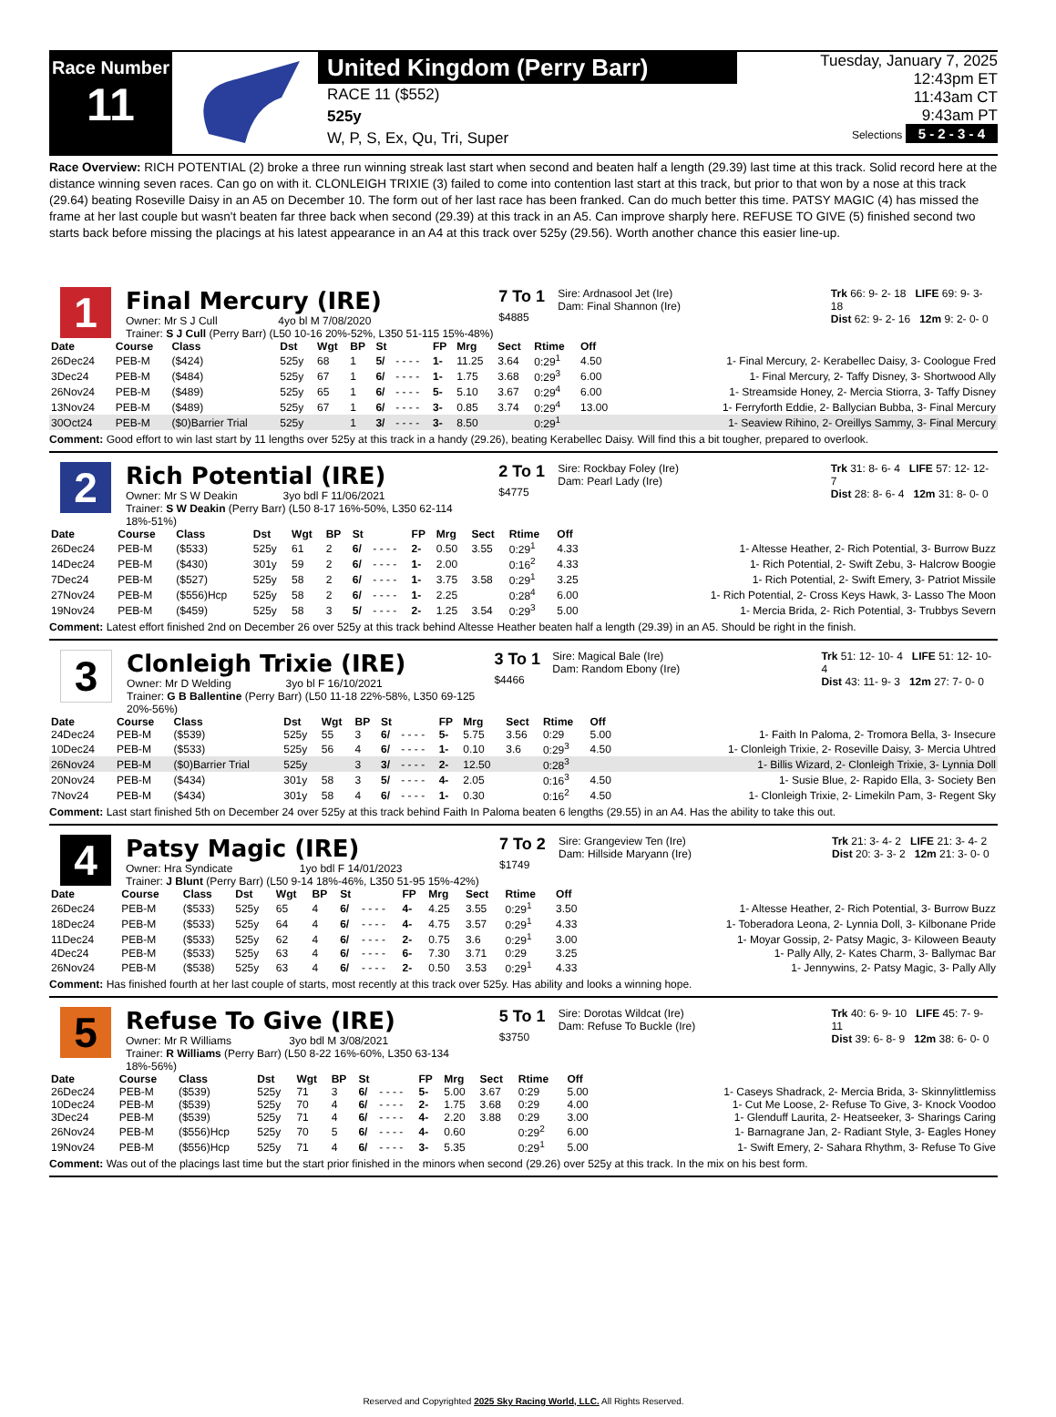Race Number
11
United Kingdom (Perry Barr)
RACE 11 ($552)
525y
W, P, S, Ex, Qu, Tri, Super
Tuesday, January 7, 2025
12:43pm ET
11:43am CT
9:43am PT
Selections 5 - 2 - 3 - 4
Race Overview: RICH POTENTIAL (2) broke a three run winning streak last start when second and beaten half a length (29.39) last time at this track. Solid record here at the distance winning seven races. Can go on with it. CLONLEIGH TRIXIE (3) failed to come into contention last start at this track, but prior to that won by a nose at this track (29.64) beating Roseville Daisy in an A5 on December 10. The form out of her last race has been franked. Can do much better this time. PATSY MAGIC (4) has missed the frame at her last couple but wasn't beaten far three back when second (29.39) at this track in an A5. Can improve sharply here. REFUSE TO GIVE (5) finished second two starts back before missing the placings at his latest appearance in an A4 at this track over 525y (29.56). Worth another chance this easier line-up.
1
Final Mercury (IRE)
Owner: Mr S J Cull 4yo bl M 7/08/2020
Trainer: S J Cull (Perry Barr) (L50 10-16 20%-52%, L350 51-115 15%-48%)
7 To 1
$4885
Sire: Ardnasool Jet (Ire)
Dam: Final Shannon (Ire)
Trk 66: 9- 2- 18 LIFE 69: 9- 3- 18
Dist 62: 9- 2- 16 12m 9: 2- 0- 0
| Date | Course | Class | Dst | Wgt | BP | St | | FP | Mrg | Sect | Rtime | Off | |
| --- | --- | --- | --- | --- | --- | --- | --- | --- | --- | --- | --- | --- | --- |
| 26Dec24 | PEB-M | ($424) | 525y | 68 | 1 | 5/ | - - - - | 1- | 11.25 | 3.64 | 0:29<sup>1</sup> | 4.50 | 1- Final Mercury, 2- Kerabellec Daisy, 3- Coologue Fred |
| 3Dec24 | PEB-M | ($484) | 525y | 67 | 1 | 6/ | - - - - | 1- | 1.75 | 3.68 | 0:29<sup>3</sup> | 6.00 | 1- Final Mercury, 2- Taffy Disney, 3- Shortwood Ally |
| 26Nov24 | PEB-M | ($489) | 525y | 65 | 1 | 6/ | - - - - | 5- | 5.10 | 3.67 | 0:29<sup>4</sup> | 6.00 | 1- Streamside Honey, 2- Mercia Stiorra, 3- Taffy Disney |
| 13Nov24 | PEB-M | ($489) | 525y | 67 | 1 | 6/ | - - - - | 3- | 0.85 | 3.74 | 0:29<sup>4</sup> | 13.00 | 1- Ferryforth Eddie, 2- Ballycian Bubba, 3- Final Mercury |
| 30Oct24 | PEB-M | ($0)Barrier Trial | 525y | | 1 | 3/ | - - - - | 3- | 8.50 | | 0:29<sup>1</sup> | | 1- Seaview Rihino, 2- Oreillys Sammy, 3- Final Mercury |
Comment: Good effort to win last start by 11 lengths over 525y at this track in a handy (29.26), beating Kerabellec Daisy. Will find this a bit tougher, prepared to overlook.
2
Rich Potential (IRE)
Owner: Mr S W Deakin 3yo bdl F 11/06/2021
Trainer: S W Deakin (Perry Barr) (L50 8-17 16%-50%, L350 62-114 18%-51%)
2 To 1
$4775
Sire: Rockbay Foley (Ire)
Dam: Pearl Lady (Ire)
Trk 31: 8- 6- 4 LIFE 57: 12- 12- 7
Dist 28: 8- 6- 4 12m 31: 8- 0- 0
| Date | Course | Class | Dst | Wgt | BP | St | | FP | Mrg | Sect | Rtime | Off | |
| --- | --- | --- | --- | --- | --- | --- | --- | --- | --- | --- | --- | --- | --- |
| 26Dec24 | PEB-M | ($533) | 525y | 61 | 2 | 6/ | - - - - | 2- | 0.50 | 3.55 | 0:29<sup>1</sup> | 4.33 | 1- Altesse Heather, 2- Rich Potential, 3- Burrow Buzz |
| 14Dec24 | PEB-M | ($430) | 301y | 59 | 2 | 6/ | - - - - | 1- | 2.00 | | 0:16<sup>2</sup> | 4.33 | 1- Rich Potential, 2- Swift Zebu, 3- Halcrow Boogie |
| 7Dec24 | PEB-M | ($527) | 525y | 58 | 2 | 6/ | - - - - | 1- | 3.75 | 3.58 | 0:29<sup>1</sup> | 3.25 | 1- Rich Potential, 2- Swift Emery, 3- Patriot Missile |
| 27Nov24 | PEB-M | ($556)Hcp | 525y | 58 | 2 | 6/ | - - - - | 1- | 2.25 | | 0:28<sup>4</sup> | 6.00 | 1- Rich Potential, 2- Cross Keys Hawk, 3- Lasso The Moon |
| 19Nov24 | PEB-M | ($459) | 525y | 58 | 3 | 5/ | - - - - | 2- | 1.25 | 3.54 | 0:29<sup>3</sup> | 5.00 | 1- Mercia Brida, 2- Rich Potential, 3- Trubbys Severn |
Comment: Latest effort finished 2nd on December 26 over 525y at this track behind Altesse Heather beaten half a length (29.39) in an A5. Should be right in the finish.
3
Clonleigh Trixie (IRE)
Owner: Mr D Welding 3yo bl F 16/10/2021
Trainer: G B Ballentine (Perry Barr) (L50 11-18 22%-58%, L350 69-125 20%-56%)
3 To 1
$4466
Sire: Magical Bale (Ire)
Dam: Random Ebony (Ire)
Trk 51: 12- 10- 4 LIFE 51: 12- 10- 4
Dist 43: 11- 9- 3 12m 27: 7- 0- 0
| Date | Course | Class | Dst | Wgt | BP | St | | FP | Mrg | Sect | Rtime | Off | |
| --- | --- | --- | --- | --- | --- | --- | --- | --- | --- | --- | --- | --- | --- |
| 24Dec24 | PEB-M | ($539) | 525y | 55 | 3 | 6/ | - - - - | 5- | 5.75 | 3.56 | 0:29 | 5.00 | 1- Faith In Paloma, 2- Tromora Bella, 3- Insecure |
| 10Dec24 | PEB-M | ($533) | 525y | 56 | 4 | 6/ | - - - - | 1- | 0.10 | 3.6 | 0:29<sup>3</sup> | 4.50 | 1- Clonleigh Trixie, 2- Roseville Daisy, 3- Mercia Uhtred |
| 26Nov24 | PEB-M | ($0)Barrier Trial | 525y | | 3 | 3/ | - - - - | 2- | 12.50 | | 0:28<sup>3</sup> | | 1- Billis Wizard, 2- Clonleigh Trixie, 3- Lynnia Doll |
| 20Nov24 | PEB-M | ($434) | 301y | 58 | 3 | 5/ | - - - - | 4- | 2.05 | | 0:16<sup>3</sup> | 4.50 | 1- Susie Blue, 2- Rapido Ella, 3- Society Ben |
| 7Nov24 | PEB-M | ($434) | 301y | 58 | 4 | 6/ | - - - - | 1- | 0.30 | | 0:16<sup>2</sup> | 4.50 | 1- Clonleigh Trixie, 2- Limekiln Pam, 3- Regent Sky |
Comment: Last start finished 5th on December 24 over 525y at this track behind Faith In Paloma beaten 6 lengths (29.55) in an A4. Has the ability to take this out.
4
Patsy Magic (IRE)
Owner: Hra Syndicate 1yo bdl F 14/01/2023
Trainer: J Blunt (Perry Barr) (L50 9-14 18%-46%, L350 51-95 15%-42%)
7 To 2
$1749
Sire: Grangeview Ten (Ire)
Dam: Hillside Maryann (Ire)
Trk 21: 3- 4- 2 LIFE 21: 3- 4- 2
Dist 20: 3- 3- 2 12m 21: 3- 0- 0
| Date | Course | Class | Dst | Wgt | BP | St | | FP | Mrg | Sect | Rtime | Off | |
| --- | --- | --- | --- | --- | --- | --- | --- | --- | --- | --- | --- | --- | --- |
| 26Dec24 | PEB-M | ($533) | 525y | 65 | 4 | 6/ | - - - - | 4- | 4.25 | 3.55 | 0:29<sup>1</sup> | 3.50 | 1- Altesse Heather, 2- Rich Potential, 3- Burrow Buzz |
| 18Dec24 | PEB-M | ($533) | 525y | 64 | 4 | 6/ | - - - - | 4- | 4.75 | 3.57 | 0:29<sup>1</sup> | 4.33 | 1- Toberadora Leona, 2- Lynnia Doll, 3- Kilbonane Pride |
| 11Dec24 | PEB-M | ($533) | 525y | 62 | 4 | 6/ | - - - - | 2- | 0.75 | 3.6 | 0:29<sup>1</sup> | 3.00 | 1- Moyar Gossip, 2- Patsy Magic, 3- Kiloween Beauty |
| 4Dec24 | PEB-M | ($533) | 525y | 63 | 4 | 6/ | - - - - | 6- | 7.30 | 3.71 | 0:29 | 3.25 | 1- Pally Ally, 2- Kates Charm, 3- Ballymac Bar |
| 26Nov24 | PEB-M | ($538) | 525y | 63 | 4 | 6/ | - - - - | 2- | 0.50 | 3.53 | 0:29<sup>1</sup> | 4.33 | 1- Jennywins, 2- Patsy Magic, 3- Pally Ally |
Comment: Has finished fourth at her last couple of starts, most recently at this track over 525y. Has ability and looks a winning hope.
5
Refuse To Give (IRE)
Owner: Mr R Williams 3yo bdl M 3/08/2021
Trainer: R Williams (Perry Barr) (L50 8-22 16%-60%, L350 63-134 18%-56%)
5 To 1
$3750
Sire: Dorotas Wildcat (Ire)
Dam: Refuse To Buckle (Ire)
Trk 40: 6- 9- 10 LIFE 45: 7- 9- 11
Dist 39: 6- 8- 9 12m 38: 6- 0- 0
| Date | Course | Class | Dst | Wgt | BP | St | | FP | Mrg | Sect | Rtime | Off | |
| --- | --- | --- | --- | --- | --- | --- | --- | --- | --- | --- | --- | --- | --- |
| 26Dec24 | PEB-M | ($539) | 525y | 71 | 3 | 6/ | - - - - | 5- | 5.00 | 3.67 | 0:29 | 5.00 | 1- Caseys Shadrack, 2- Mercia Brida, 3- Skinnylittlemiss |
| 10Dec24 | PEB-M | ($539) | 525y | 70 | 4 | 6/ | - - - - | 2- | 1.75 | 3.68 | 0:29 | 4.00 | 1- Cut Me Loose, 2- Refuse To Give, 3- Knock Voodoo |
| 3Dec24 | PEB-M | ($539) | 525y | 71 | 4 | 6/ | - - - - | 4- | 2.20 | 3.88 | 0:29 | 3.00 | 1- Glenduff Laurita, 2- Heatseeker, 3- Sharings Caring |
| 26Nov24 | PEB-M | ($556)Hcp | 525y | 70 | 5 | 6/ | - - - - | 4- | 0.60 | | 0:29<sup>2</sup> | 6.00 | 1- Barnagrane Jan, 2- Radiant Style, 3- Eagles Honey |
| 19Nov24 | PEB-M | ($556)Hcp | 525y | 71 | 4 | 6/ | - - - - | 3- | 5.35 | | 0:29<sup>1</sup> | 5.00 | 1- Swift Emery, 2- Sahara Rhythm, 3- Refuse To Give |
Comment: Was out of the placings last time but the start prior finished in the minors when second (29.26) over 525y at this track. In the mix on his best form.
Reserved and Copyrighted 2025 Sky Racing World, LLC. All Rights Reserved.